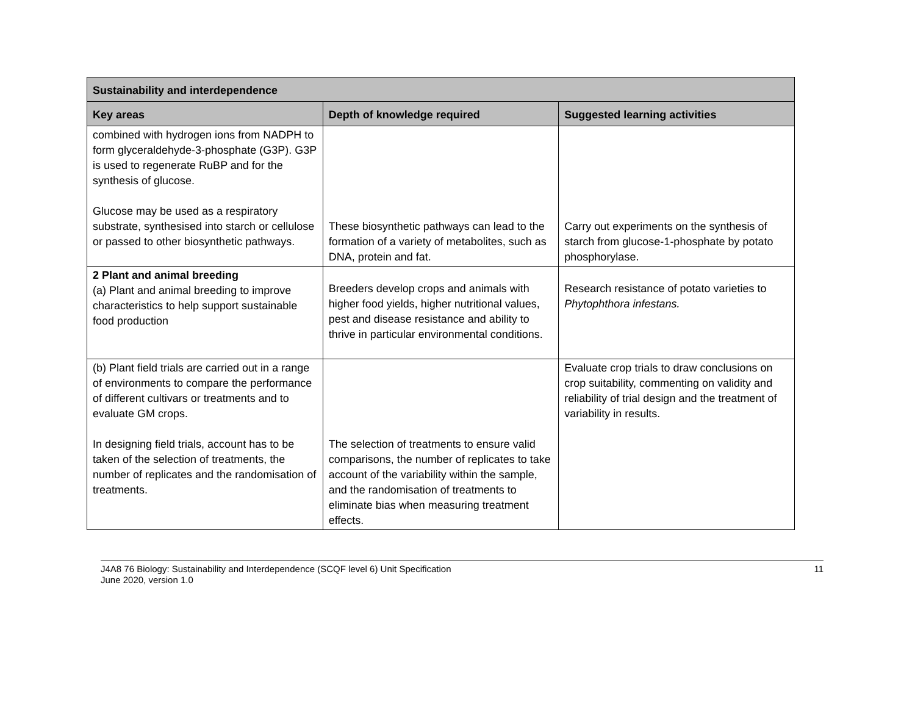| Sustainability and interdependence | | |
| --- | --- | --- |
| Key areas | Depth of knowledge required | Suggested learning activities |
| combined with hydrogen ions from NADPH to form glyceraldehyde-3-phosphate (G3P). G3P is used to regenerate RuBP and for the synthesis of glucose. Glucose may be used as a respiratory substrate, synthesised into starch or cellulose or passed to other biosynthetic pathways. | These biosynthetic pathways can lead to the formation of a variety of metabolites, such as DNA, protein and fat. | Carry out experiments on the synthesis of starch from glucose-1-phosphate by potato phosphorylase. |
| 2 Plant and animal breeding (a) Plant and animal breeding to improve characteristics to help support sustainable food production | Breeders develop crops and animals with higher food yields, higher nutritional values, pest and disease resistance and ability to thrive in particular environmental conditions. | Research resistance of potato varieties to Phytophthora infestans. |
| (b) Plant field trials are carried out in a range of environments to compare the performance of different cultivars or treatments and to evaluate GM crops. In designing field trials, account has to be taken of the selection of treatments, the number of replicates and the randomisation of treatments. | The selection of treatments to ensure valid comparisons, the number of replicates to take account of the variability within the sample, and the randomisation of treatments to eliminate bias when measuring treatment effects. | Evaluate crop trials to draw conclusions on crop suitability, commenting on validity and reliability of trial design and the treatment of variability in results. |
J4A8 76 Biology: Sustainability and Interdependence (SCQF level 6) Unit Specification
June 2020, version 1.0
11